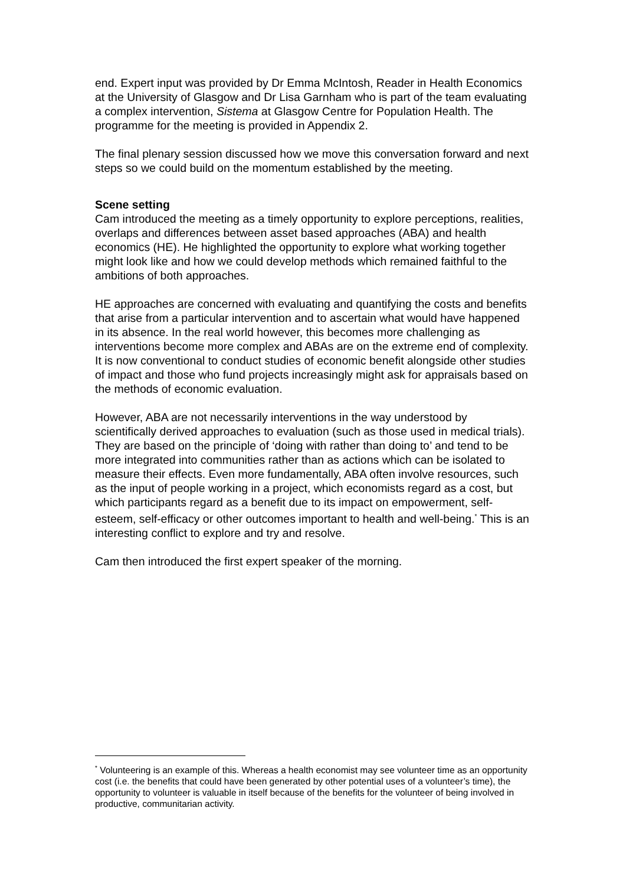end. Expert input was provided by Dr Emma McIntosh, Reader in Health Economics at the University of Glasgow and Dr Lisa Garnham who is part of the team evaluating a complex intervention, Sistema at Glasgow Centre for Population Health. The programme for the meeting is provided in Appendix 2.
The final plenary session discussed how we move this conversation forward and next steps so we could build on the momentum established by the meeting.
Scene setting
Cam introduced the meeting as a timely opportunity to explore perceptions, realities, overlaps and differences between asset based approaches (ABA) and health economics (HE). He highlighted the opportunity to explore what working together might look like and how we could develop methods which remained faithful to the ambitions of both approaches.
HE approaches are concerned with evaluating and quantifying the costs and benefits that arise from a particular intervention and to ascertain what would have happened in its absence. In the real world however, this becomes more challenging as interventions become more complex and ABAs are on the extreme end of complexity. It is now conventional to conduct studies of economic benefit alongside other studies of impact and those who fund projects increasingly might ask for appraisals based on the methods of economic evaluation.
However, ABA are not necessarily interventions in the way understood by scientifically derived approaches to evaluation (such as those used in medical trials). They are based on the principle of ‘doing with rather than doing to’ and tend to be more integrated into communities rather than as actions which can be isolated to measure their effects. Even more fundamentally, ABA often involve resources, such as the input of people working in a project, which economists regard as a cost, but which participants regard as a benefit due to its impact on empowerment, self-esteem, self-efficacy or other outcomes important to health and well-being.<sup>*</sup> This is an interesting conflict to explore and try and resolve.
Cam then introduced the first expert speaker of the morning.
<sup>*</sup> Volunteering is an example of this. Whereas a health economist may see volunteer time as an opportunity cost (i.e. the benefits that could have been generated by other potential uses of a volunteer’s time), the opportunity to volunteer is valuable in itself because of the benefits for the volunteer of being involved in productive, communitarian activity.